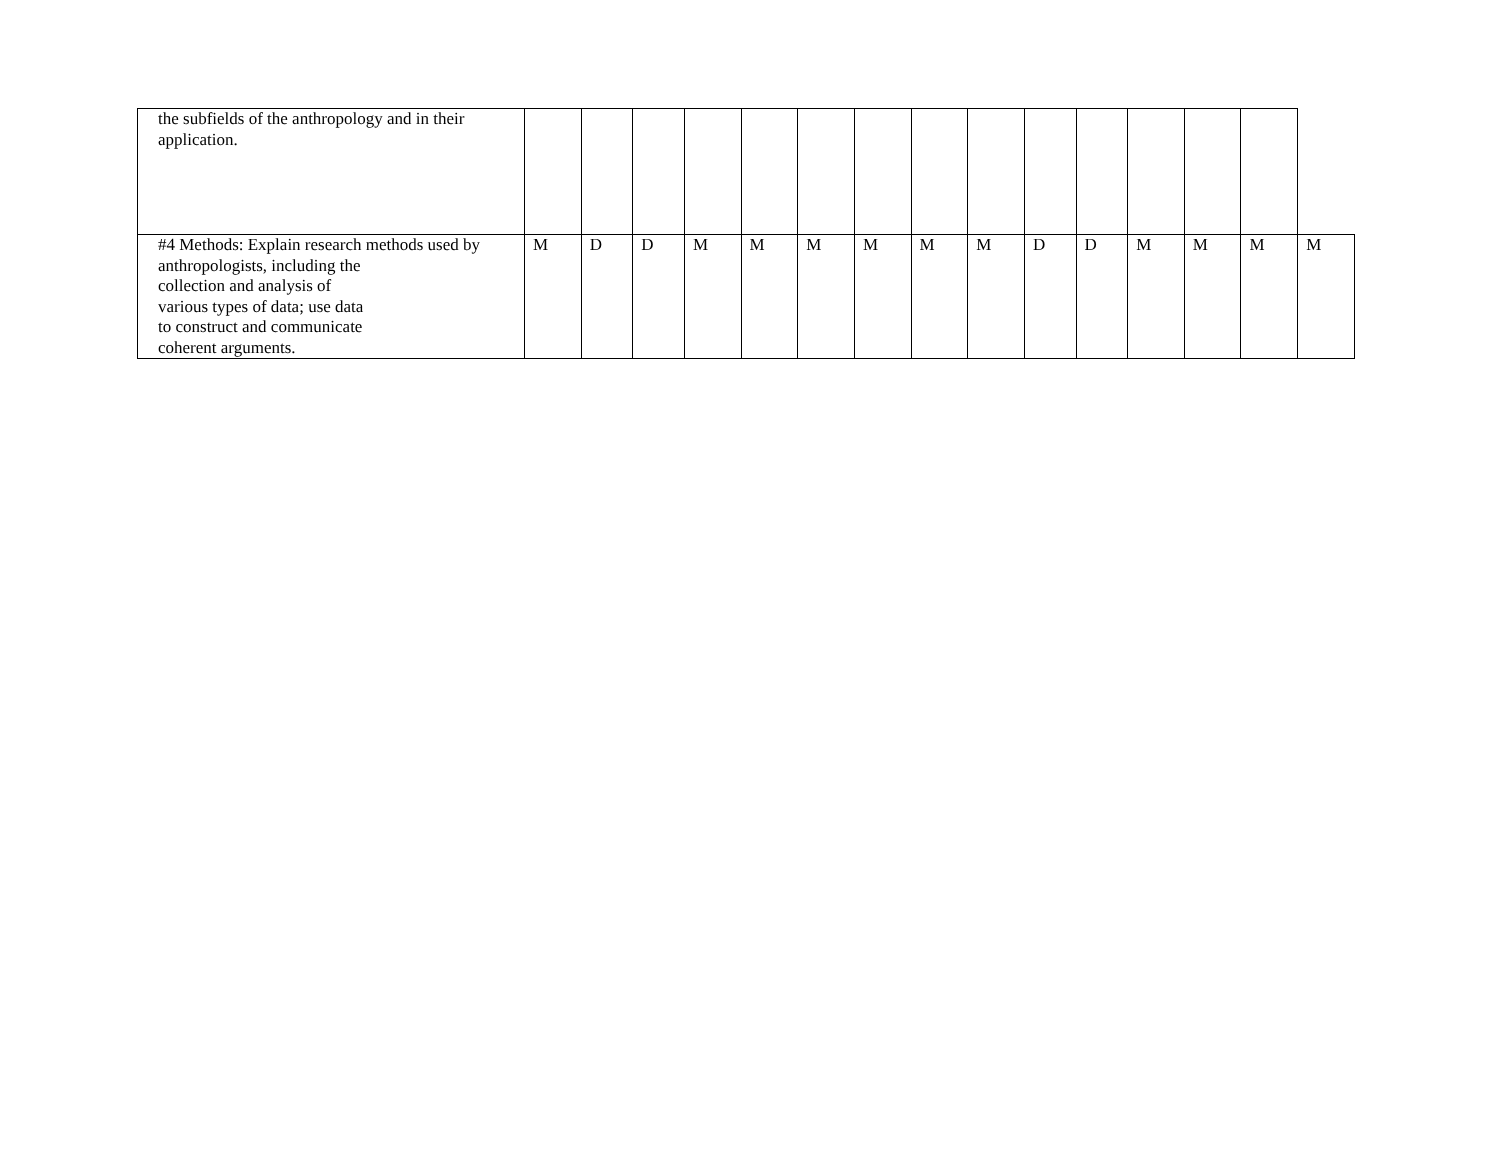| the subfields of the anthropology and in their application. | | | | | | | | | | | | | | | |
| #4 Methods: Explain research methods used by anthropologists, including the collection and analysis of various types of data; use data to construct and communicate coherent arguments. | M | D | D | M | M | M | M | M | M | D | D | M | M | M | M |